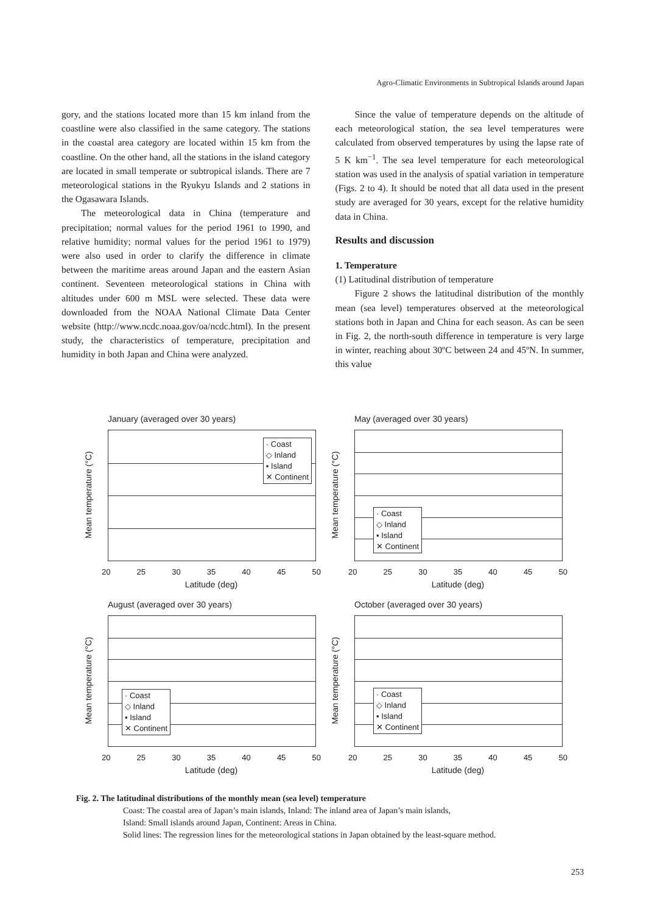Agro-Climatic Environments in Subtropical Islands around Japan
gory, and the stations located more than 15 km inland from the coastline were also classified in the same category. The stations in the coastal area category are located within 15 km from the coastline. On the other hand, all the stations in the island category are located in small temperate or subtropical islands. There are 7 meteorological stations in the Ryukyu Islands and 2 stations in the Ogasawara Islands.
The meteorological data in China (temperature and precipitation; normal values for the period 1961 to 1990, and relative humidity; normal values for the period 1961 to 1979) were also used in order to clarify the difference in climate between the maritime areas around Japan and the eastern Asian continent. Seventeen meteorological stations in China with altitudes under 600 m MSL were selected. These data were downloaded from the NOAA National Climate Data Center website (http://www.ncdc.noaa.gov/oa/ncdc.html). In the present study, the characteristics of temperature, precipitation and humidity in both Japan and China were analyzed.
Since the value of temperature depends on the altitude of each meteorological station, the sea level temperatures were calculated from observed temperatures by using the lapse rate of 5 K km<sup>−1</sup>. The sea level temperature for each meteorological station was used in the analysis of spatial variation in temperature (Figs. 2 to 4). It should be noted that all data used in the present study are averaged for 30 years, except for the relative humidity data in China.
Results and discussion
1. Temperature
(1) Latitudinal distribution of temperature
Figure 2 shows the latitudinal distribution of the monthly mean (sea level) temperatures observed at the meteorological stations both in Japan and China for each season. As can be seen in Fig. 2, the north-south difference in temperature is very large in winter, reaching about 30ºC between 24 and 45ºN. In summer, this value
January (averaged over 30 years)
Mean temperature (°C)
· Coast
◇ Inland
▪ Island
✕ Continent
20 25 30 35 40 45 50
Latitude (deg)
May (averaged over 30 years)
Mean temperature (°C)
· Coast
◇ Inland
▪ Island
✕ Continent
20 25 30 35 40 45 50
Latitude (deg)
August (averaged over 30 years)
Mean temperature (°C)
· Coast
◇ Inland
▪ Island
✕ Continent
20 25 30 35 40 45 50
Latitude (deg)
October (averaged over 30 years)
Mean temperature (°C)
· Coast
◇ Inland
▪ Island
✕ Continent
20 25 30 35 40 45 50
Latitude (deg)
Fig. 2. The latitudinal distributions of the monthly mean (sea level) temperature
Coast: The coastal area of Japan’s main islands, Inland: The inland area of Japan’s main islands,
Island: Small islands around Japan, Continent: Areas in China.
Solid lines: The regression lines for the meteorological stations in Japan obtained by the least-square method.
253